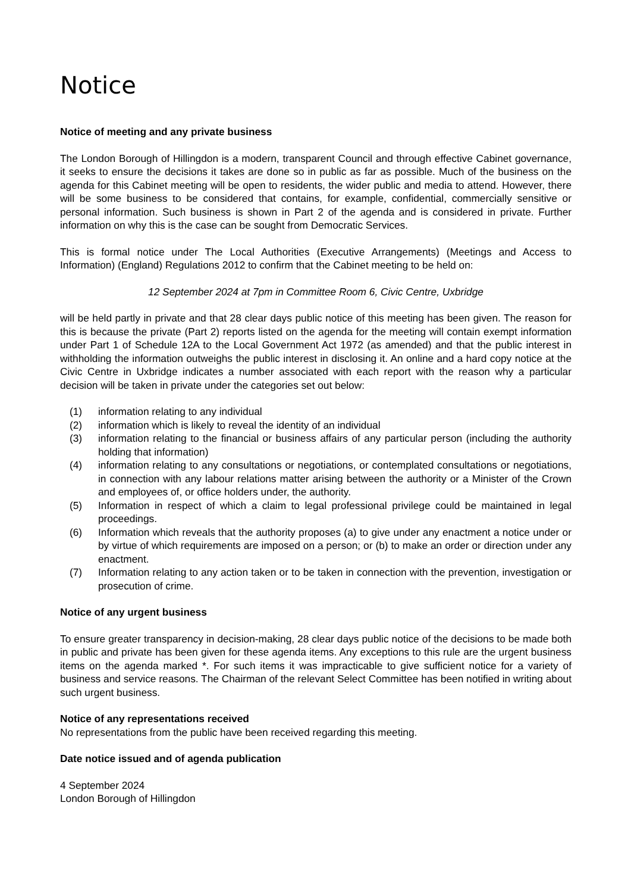Notice
Notice of meeting and any private business
The London Borough of Hillingdon is a modern, transparent Council and through effective Cabinet governance, it seeks to ensure the decisions it takes are done so in public as far as possible. Much of the business on the agenda for this Cabinet meeting will be open to residents, the wider public and media to attend. However, there will be some business to be considered that contains, for example, confidential, commercially sensitive or personal information. Such business is shown in Part 2 of the agenda and is considered in private. Further information on why this is the case can be sought from Democratic Services.
This is formal notice under The Local Authorities (Executive Arrangements) (Meetings and Access to Information) (England) Regulations 2012 to confirm that the Cabinet meeting to be held on:
12 September 2024 at 7pm in Committee Room 6, Civic Centre, Uxbridge
will be held partly in private and that 28 clear days public notice of this meeting has been given. The reason for this is because the private (Part 2) reports listed on the agenda for the meeting will contain exempt information under Part 1 of Schedule 12A to the Local Government Act 1972 (as amended) and that the public interest in withholding the information outweighs the public interest in disclosing it. An online and a hard copy notice at the Civic Centre in Uxbridge indicates a number associated with each report with the reason why a particular decision will be taken in private under the categories set out below:
(1) information relating to any individual
(2) information which is likely to reveal the identity of an individual
(3) information relating to the financial or business affairs of any particular person (including the authority holding that information)
(4) information relating to any consultations or negotiations, or contemplated consultations or negotiations, in connection with any labour relations matter arising between the authority or a Minister of the Crown and employees of, or office holders under, the authority.
(5) Information in respect of which a claim to legal professional privilege could be maintained in legal proceedings.
(6) Information which reveals that the authority proposes (a) to give under any enactment a notice under or by virtue of which requirements are imposed on a person; or (b) to make an order or direction under any enactment.
(7) Information relating to any action taken or to be taken in connection with the prevention, investigation or prosecution of crime.
Notice of any urgent business
To ensure greater transparency in decision-making, 28 clear days public notice of the decisions to be made both in public and private has been given for these agenda items. Any exceptions to this rule are the urgent business items on the agenda marked *. For such items it was impracticable to give sufficient notice for a variety of business and service reasons. The Chairman of the relevant Select Committee has been notified in writing about such urgent business.
Notice of any representations received
No representations from the public have been received regarding this meeting.
Date notice issued and of agenda publication
4 September 2024
London Borough of Hillingdon